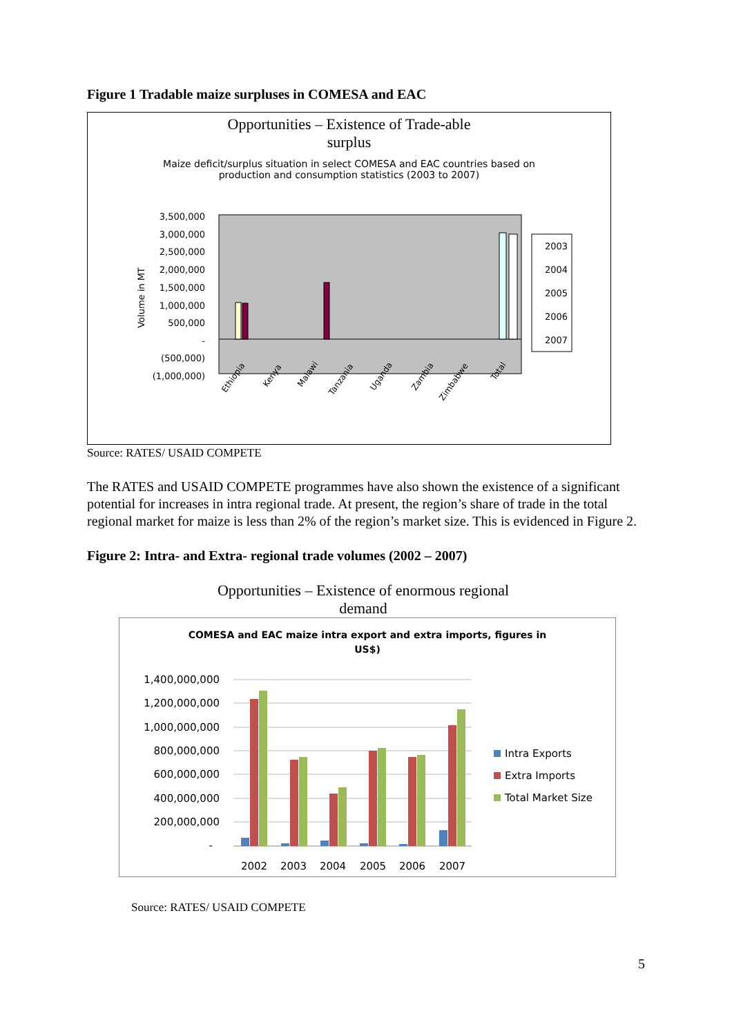Figure 1 Tradable maize surpluses in COMESA and EAC
Opportunities – Existence of Trade-able
surplus
Maize deficit/surplus situation in select COMESA and EAC countries based on
production and consumption statistics (2003 to 2007)
3,500,000
3,000,000
2,500,000
2,000,000
1,500,000
1,000,000
500,000
-
(500,000)
(1,000,000)
Volume in MT
Ethiopia
Kenya
Malawi
Tanzania
Uganda
Zambia
Zimbabwe
Total
2003
2004
2005
2006
2007
Source: RATES/ USAID COMPETE
The RATES and USAID COMPETE programmes have also shown the existence of a significant potential for increases in intra regional trade. At present, the region’s share of trade in the total regional market for maize is less than 2% of the region’s market size. This is evidenced in Figure 2.
Figure 2: Intra- and Extra- regional trade volumes (2002 – 2007)
Opportunities – Existence of enormous regional
demand
COMESA and EAC maize intra export and extra imports, figures in
US$)
1,400,000,000
1,200,000,000
1,000,000,000
800,000,000
600,000,000
400,000,000
200,000,000
-
2002
2003
2004
2005
2006
2007
Intra Exports
Extra Imports
Total Market Size
Source: RATES/ USAID COMPETE
5